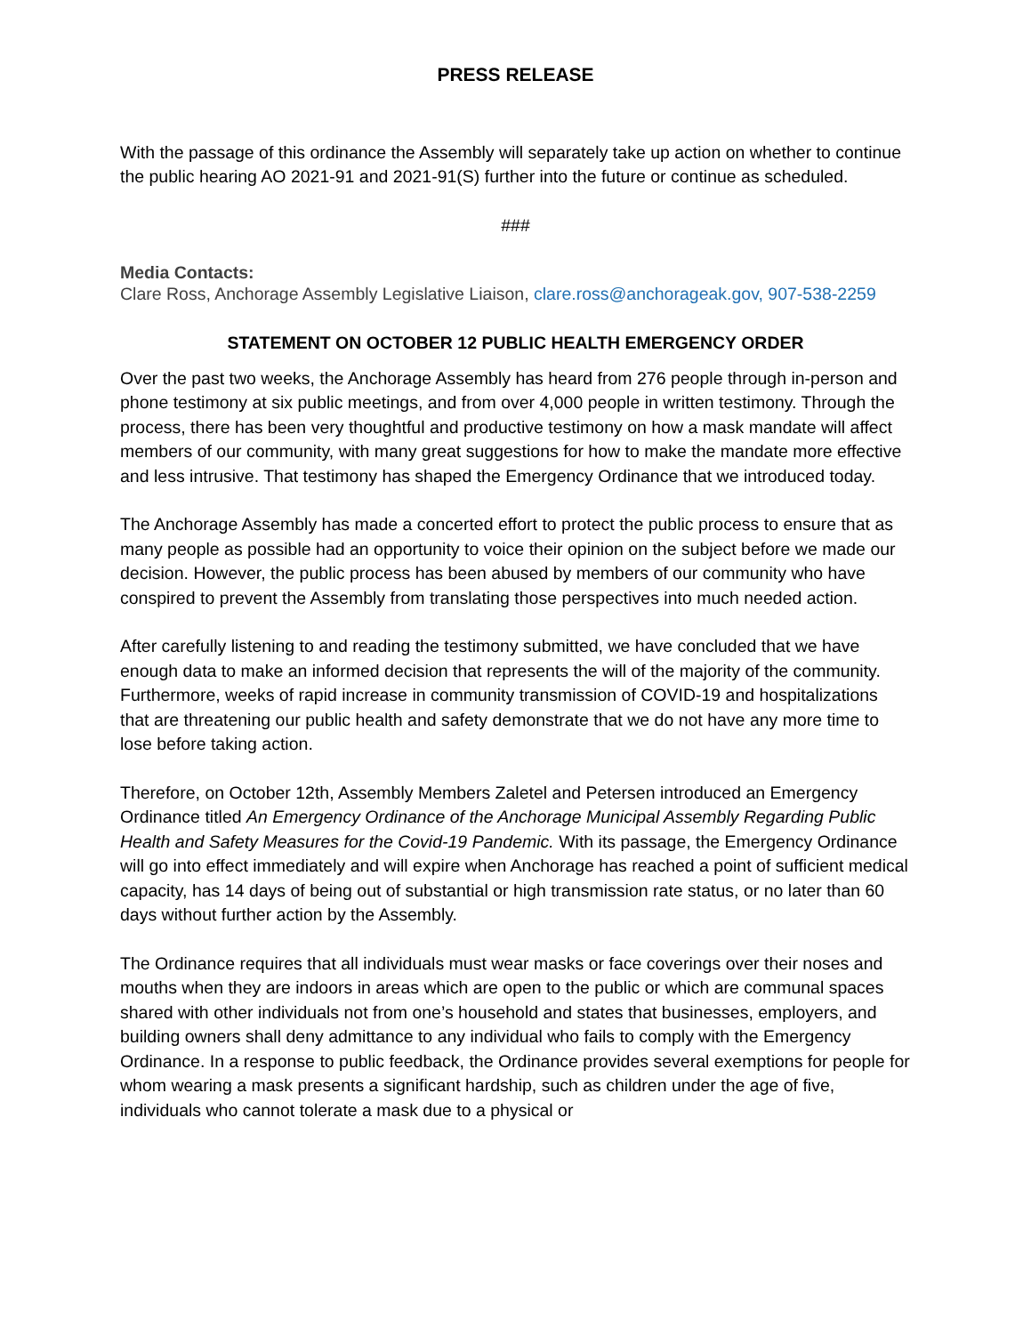PRESS RELEASE
With the passage of this ordinance the Assembly will separately take up action on whether to continue the public hearing AO 2021-91 and 2021-91(S) further into the future or continue as scheduled.
###
Media Contacts:
Clare Ross, Anchorage Assembly Legislative Liaison, clare.ross@anchorageak.gov, 907-538-2259
STATEMENT ON OCTOBER 12 PUBLIC HEALTH EMERGENCY ORDER
Over the past two weeks, the Anchorage Assembly has heard from 276 people through in-person and phone testimony at six public meetings, and from over 4,000 people in written testimony. Through the process, there has been very thoughtful and productive testimony on how a mask mandate will affect members of our community, with many great suggestions for how to make the mandate more effective and less intrusive. That testimony has shaped the Emergency Ordinance that we introduced today.
The Anchorage Assembly has made a concerted effort to protect the public process to ensure that as many people as possible had an opportunity to voice their opinion on the subject before we made our decision. However, the public process has been abused by members of our community who have conspired to prevent the Assembly from translating those perspectives into much needed action.
After carefully listening to and reading the testimony submitted, we have concluded that we have enough data to make an informed decision that represents the will of the majority of the community. Furthermore, weeks of rapid increase in community transmission of COVID-19 and hospitalizations that are threatening our public health and safety demonstrate that we do not have any more time to lose before taking action.
Therefore, on October 12th, Assembly Members Zaletel and Petersen introduced an Emergency Ordinance titled An Emergency Ordinance of the Anchorage Municipal Assembly Regarding Public Health and Safety Measures for the Covid-19 Pandemic. With its passage, the Emergency Ordinance will go into effect immediately and will expire when Anchorage has reached a point of sufficient medical capacity, has 14 days of being out of substantial or high transmission rate status, or no later than 60 days without further action by the Assembly.
The Ordinance requires that all individuals must wear masks or face coverings over their noses and mouths when they are indoors in areas which are open to the public or which are communal spaces shared with other individuals not from one’s household and states that businesses, employers, and building owners shall deny admittance to any individual who fails to comply with the Emergency Ordinance. In a response to public feedback, the Ordinance provides several exemptions for people for whom wearing a mask presents a significant hardship, such as children under the age of five, individuals who cannot tolerate a mask due to a physical or